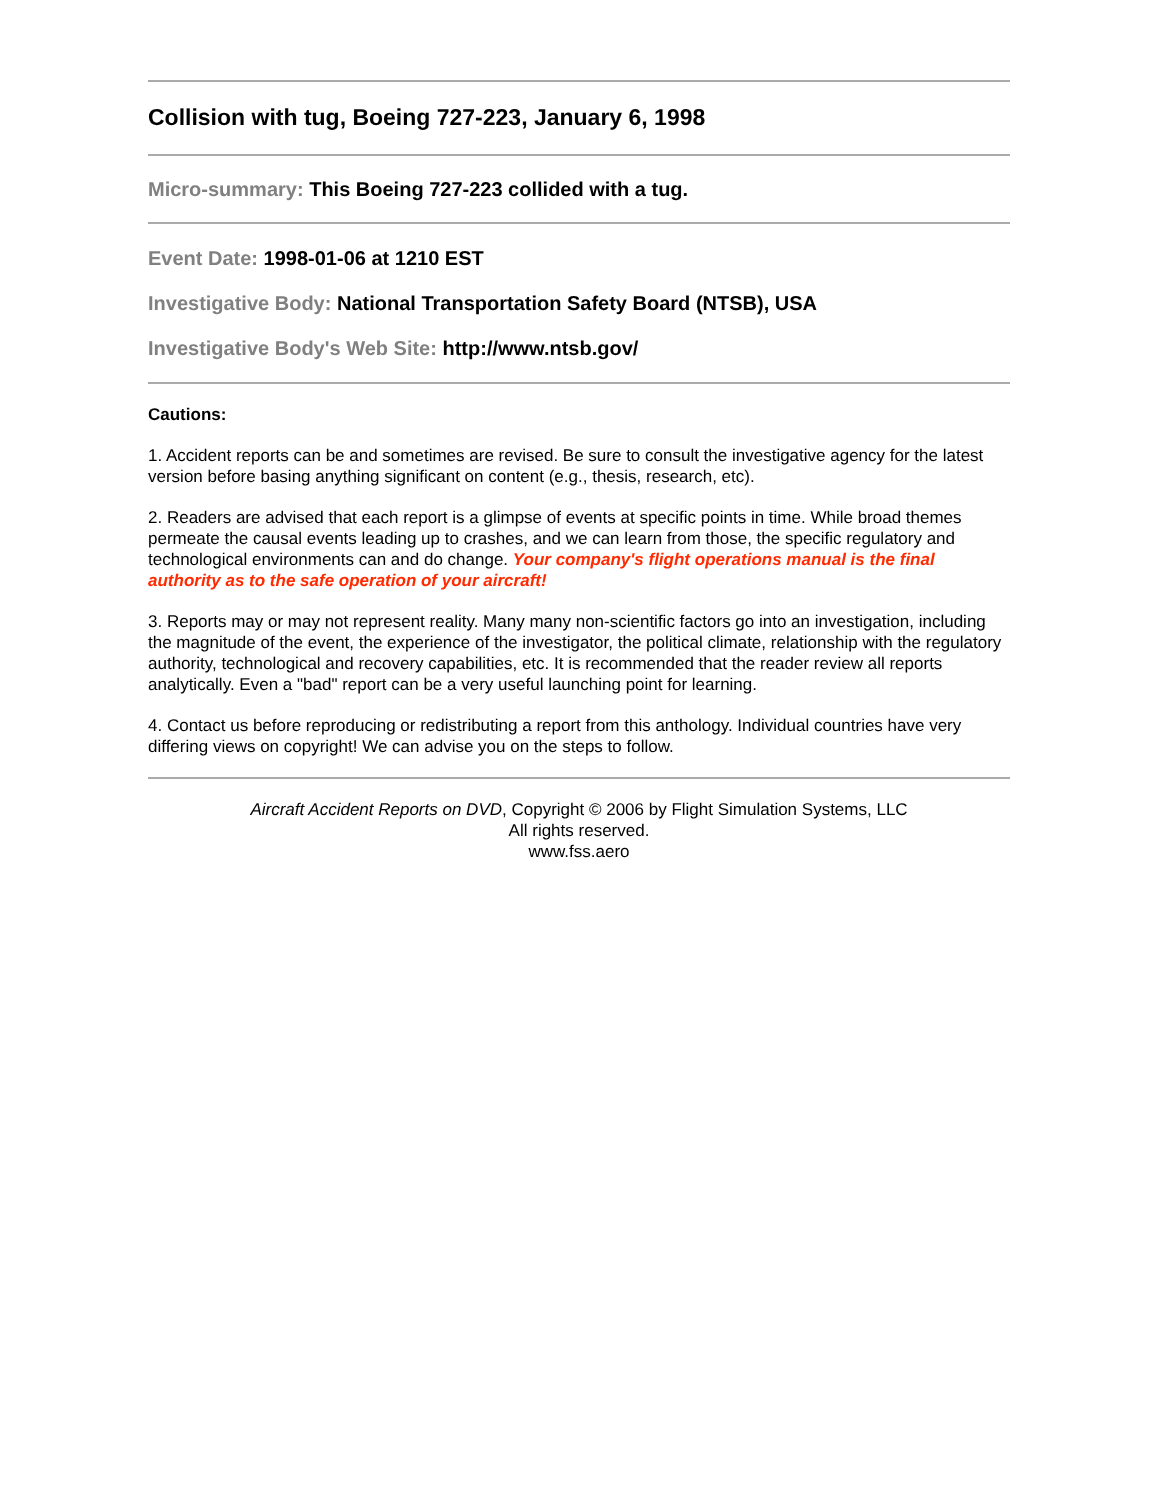Collision with tug, Boeing 727-223, January 6, 1998
Micro-summary: This Boeing 727-223 collided with a tug.
Event Date: 1998-01-06 at 1210 EST
Investigative Body: National Transportation Safety Board (NTSB), USA
Investigative Body's Web Site: http://www.ntsb.gov/
Cautions:
1. Accident reports can be and sometimes are revised. Be sure to consult the investigative agency for the latest version before basing anything significant on content (e.g., thesis, research, etc).
2. Readers are advised that each report is a glimpse of events at specific points in time. While broad themes permeate the causal events leading up to crashes, and we can learn from those, the specific regulatory and technological environments can and do change. Your company's flight operations manual is the final authority as to the safe operation of your aircraft!
3. Reports may or may not represent reality. Many many non-scientific factors go into an investigation, including the magnitude of the event, the experience of the investigator, the political climate, relationship with the regulatory authority, technological and recovery capabilities, etc. It is recommended that the reader review all reports analytically. Even a "bad" report can be a very useful launching point for learning.
4. Contact us before reproducing or redistributing a report from this anthology. Individual countries have very differing views on copyright! We can advise you on the steps to follow.
Aircraft Accident Reports on DVD, Copyright © 2006 by Flight Simulation Systems, LLC
All rights reserved.
www.fss.aero